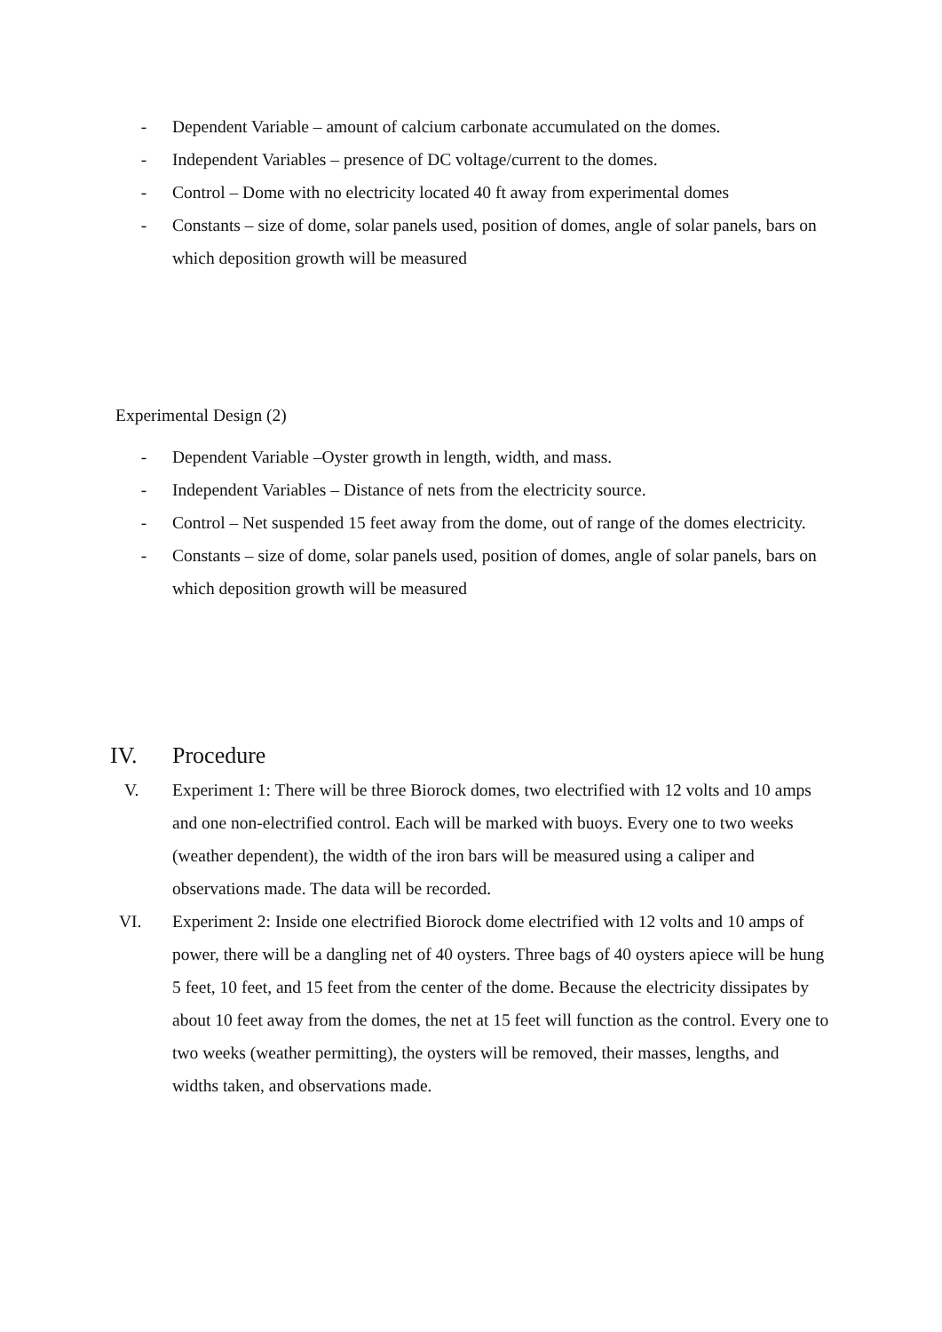- Dependent Variable – amount of calcium carbonate accumulated on the domes.
- Independent Variables – presence of DC voltage/current to the domes.
- Control – Dome with no electricity located 40 ft away from experimental domes
- Constants – size of dome, solar panels used, position of domes, angle of solar panels, bars on which deposition growth will be measured
Experimental Design (2)
- Dependent Variable –Oyster growth in length, width, and mass.
- Independent Variables – Distance of nets from the electricity source.
- Control – Net suspended 15 feet away from the dome, out of range of the domes electricity.
- Constants – size of dome, solar panels used, position of domes, angle of solar panels, bars on which deposition growth will be measured
IV. Procedure
V. Experiment 1: There will be three Biorock domes, two electrified with 12 volts and 10 amps and one non-electrified control. Each will be marked with buoys. Every one to two weeks (weather dependent), the width of the iron bars will be measured using a caliper and observations made. The data will be recorded.
VI. Experiment 2: Inside one electrified Biorock dome electrified with 12 volts and 10 amps of power, there will be a dangling net of 40 oysters. Three bags of 40 oysters apiece will be hung 5 feet, 10 feet, and 15 feet from the center of the dome. Because the electricity dissipates by about 10 feet away from the domes, the net at 15 feet will function as the control. Every one to two weeks (weather permitting), the oysters will be removed, their masses, lengths, and widths taken, and observations made.